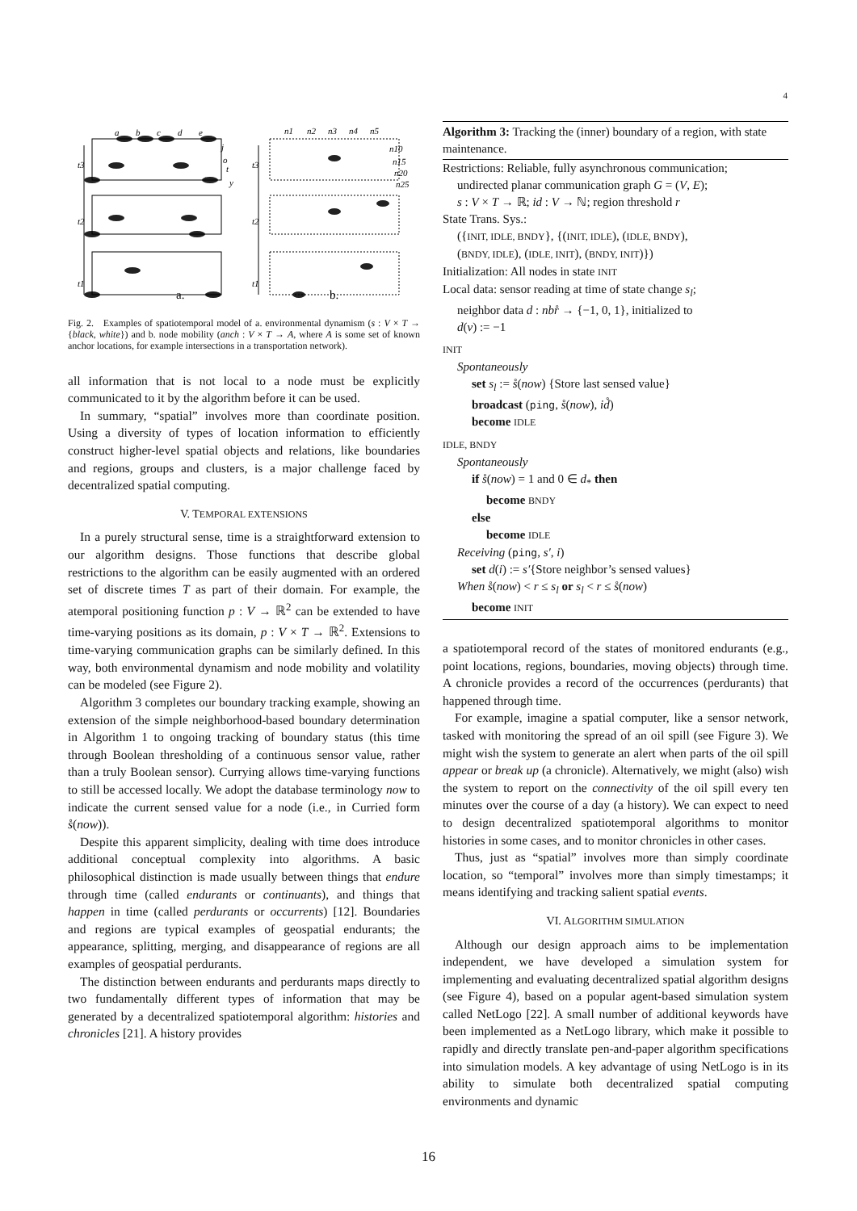4
a
b
c
d
e
j
o
t
y
t3
t2
t1
t3
t2
t1
n1
n2
n3
n4
n5
n10
n15
n20
n25
a.
b.
Fig. 2. Examples of spatiotemporal model of a. environmental dynamism (s : V × T → {black, white}) and b. node mobility (anch : V × T → A, where A is some set of known anchor locations, for example intersections in a transportation network).
all information that is not local to a node must be explicitly communicated to it by the algorithm before it can be used.
In summary, “spatial” involves more than coordinate position. Using a diversity of types of location information to efficiently construct higher-level spatial objects and relations, like boundaries and regions, groups and clusters, is a major challenge faced by decentralized spatial computing.
V. TEMPORAL EXTENSIONS
In a purely structural sense, time is a straightforward extension to our algorithm designs. Those functions that describe global restrictions to the algorithm can be easily augmented with an ordered set of discrete times T as part of their domain. For example, the atemporal positioning function p : V → ℝ<sup>2</sup> can be extended to have time-varying positions as its domain, p : V × T → ℝ<sup>2</sup>. Extensions to time-varying communication graphs can be similarly defined. In this way, both environmental dynamism and node mobility and volatility can be modeled (see Figure 2).
Algorithm 3 completes our boundary tracking example, showing an extension of the simple neighborhood-based boundary determination in Algorithm 1 to ongoing tracking of boundary status (this time through Boolean thresholding of a continuous sensor value, rather than a truly Boolean sensor). Currying allows time-varying functions to still be accessed locally. We adopt the database terminology now to indicate the current sensed value for a node (i.e., in Curried form s̊(now)).
Despite this apparent simplicity, dealing with time does introduce additional conceptual complexity into algorithms. A basic philosophical distinction is made usually between things that endure through time (called endurants or continuants), and things that happen in time (called perdurants or occurrents) [12]. Boundaries and regions are typical examples of geospatial endurants; the appearance, splitting, merging, and disappearance of regions are all examples of geospatial perdurants.
The distinction between endurants and perdurants maps directly to two fundamentally different types of information that may be generated by a decentralized spatiotemporal algorithm: histories and chronicles [21]. A history provides
Algorithm 3: Tracking the (inner) boundary of a region, with state maintenance.
Restrictions: Reliable, fully asynchronous communication;
undirected planar communication graph G = (V, E);
s : V × T → ℝ; id : V → ℕ; region threshold r
State Trans. Sys.:
({INIT, IDLE, BNDY}, {(INIT, IDLE), (IDLE, BNDY),
(BNDY, IDLE), (IDLE, INIT), (BNDY, INIT)})
Initialization: All nodes in state INIT
Local data: sensor reading at time of state change s<sub>l</sub>;
neighbor data d : nbr̊ → {−1, 0, 1}, initialized to
d(v) := −1
INIT
Spontaneously
set s<sub>l</sub> := s̊(now) {Store last sensed value}
broadcast (ping, s̊(now), id̊)
become IDLE
IDLE, BNDY
Spontaneously
if s̊(now) = 1 and 0 ∈ d<sub>*</sub> then
become BNDY
else
become IDLE
Receiving (ping, s′, i)
set d(i) := s′{Store neighbor’s sensed values}
When s̊(now) < r ≤ s<sub>l</sub> or s<sub>l</sub> < r ≤ s̊(now)
become INIT
a spatiotemporal record of the states of monitored endurants (e.g., point locations, regions, boundaries, moving objects) through time. A chronicle provides a record of the occurrences (perdurants) that happened through time.
For example, imagine a spatial computer, like a sensor network, tasked with monitoring the spread of an oil spill (see Figure 3). We might wish the system to generate an alert when parts of the oil spill appear or break up (a chronicle). Alternatively, we might (also) wish the system to report on the connectivity of the oil spill every ten minutes over the course of a day (a history). We can expect to need to design decentralized spatiotemporal algorithms to monitor histories in some cases, and to monitor chronicles in other cases.
Thus, just as “spatial” involves more than simply coordinate location, so “temporal” involves more than simply timestamps; it means identifying and tracking salient spatial events.
VI. ALGORITHM SIMULATION
Although our design approach aims to be implementation independent, we have developed a simulation system for implementing and evaluating decentralized spatial algorithm designs (see Figure 4), based on a popular agent-based simulation system called NetLogo [22]. A small number of additional keywords have been implemented as a NetLogo library, which make it possible to rapidly and directly translate pen-and-paper algorithm specifications into simulation models. A key advantage of using NetLogo is in its ability to simulate both decentralized spatial computing environments and dynamic
16